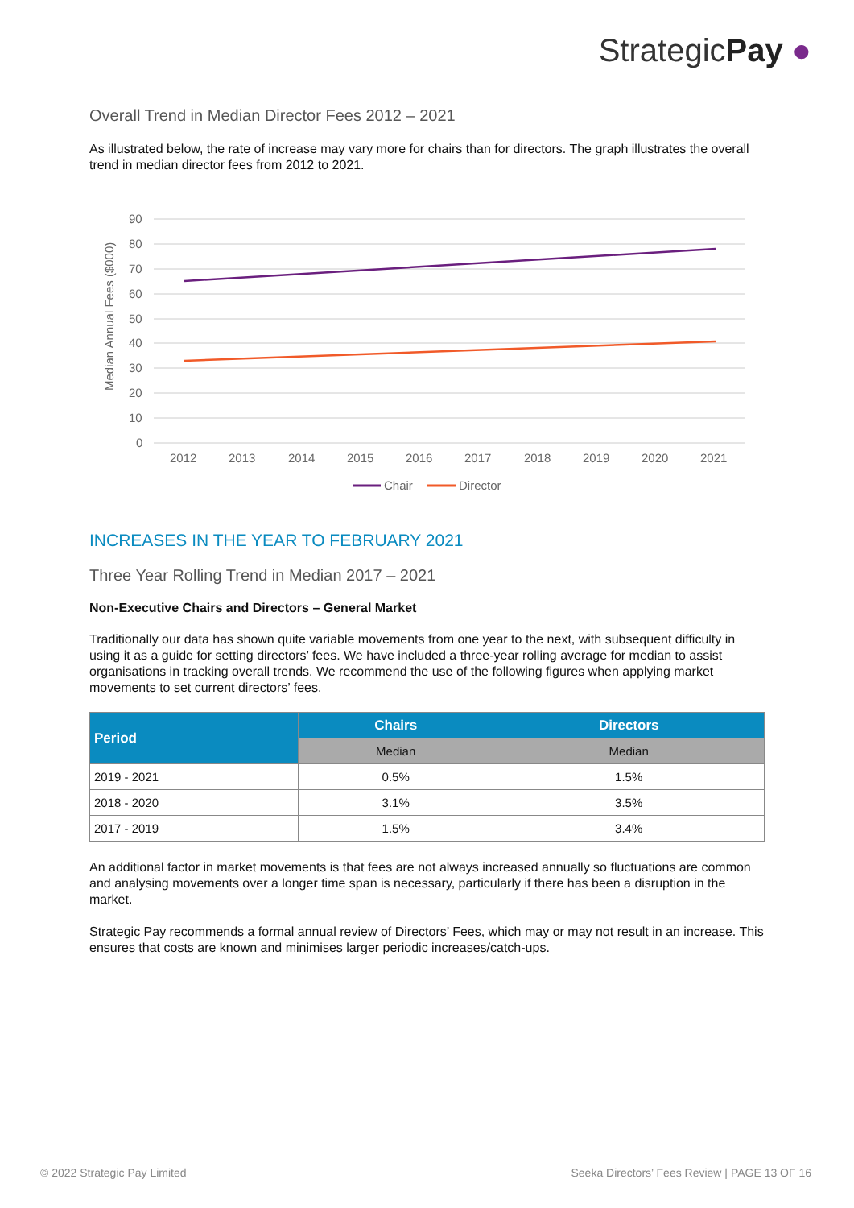StrategicPay ●
Overall Trend in Median Director Fees 2012 – 2021
As illustrated below, the rate of increase may vary more for chairs than for directors. The graph illustrates the overall trend in median director fees from 2012 to 2021.
Median Annual Fees ($000)
90
80
70
60
50
40
30
20
10
0
2012
2013
2014
2015
2016
2017
2018
2019
2020
2021
Chair
Director
INCREASES IN THE YEAR TO FEBRUARY 2021
Three Year Rolling Trend in Median 2017 – 2021
Non-Executive Chairs and Directors – General Market
Traditionally our data has shown quite variable movements from one year to the next, with subsequent difficulty in using it as a guide for setting directors’ fees. We have included a three-year rolling average for median to assist organisations in tracking overall trends. We recommend the use of the following figures when applying market movements to set current directors’ fees.
| Period | Chairs | Directors |
| --- | --- | --- |
| | Median | Median |
| 2019 - 2021 | 0.5% | 1.5% |
| 2018 - 2020 | 3.1% | 3.5% |
| 2017 - 2019 | 1.5% | 3.4% |
An additional factor in market movements is that fees are not always increased annually so fluctuations are common and analysing movements over a longer time span is necessary, particularly if there has been a disruption in the market.
Strategic Pay recommends a formal annual review of Directors’ Fees, which may or may not result in an increase. This ensures that costs are known and minimises larger periodic increases/catch-ups.
© 2022 Strategic Pay Limited Seeka Directors’ Fees Review | PAGE 13 OF 16